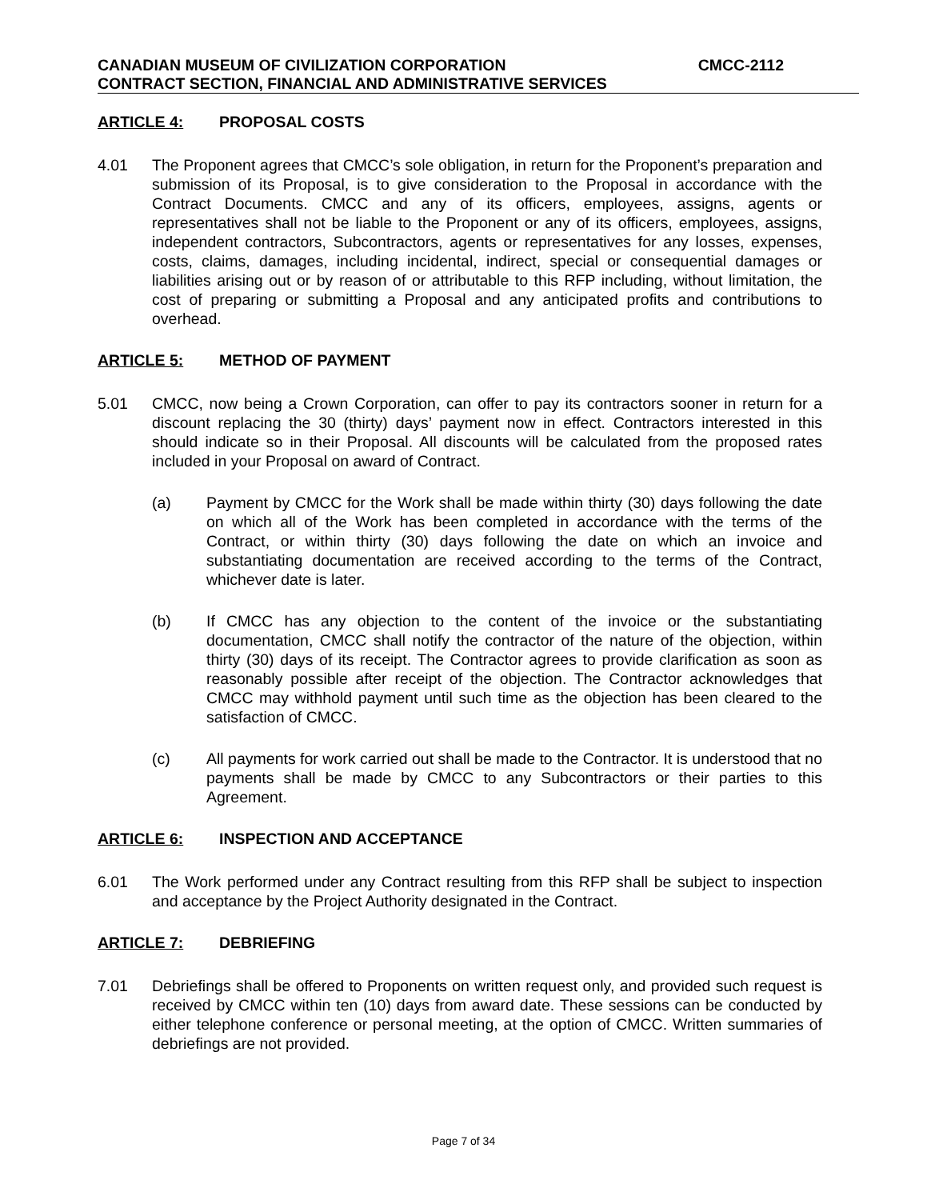CANADIAN MUSEUM OF CIVILIZATION CORPORATION CMCC-2112
CONTRACT SECTION, FINANCIAL AND ADMINISTRATIVE SERVICES
ARTICLE 4: PROPOSAL COSTS
4.01 The Proponent agrees that CMCC’s sole obligation, in return for the Proponent’s preparation and submission of its Proposal, is to give consideration to the Proposal in accordance with the Contract Documents. CMCC and any of its officers, employees, assigns, agents or representatives shall not be liable to the Proponent or any of its officers, employees, assigns, independent contractors, Subcontractors, agents or representatives for any losses, expenses, costs, claims, damages, including incidental, indirect, special or consequential damages or liabilities arising out or by reason of or attributable to this RFP including, without limitation, the cost of preparing or submitting a Proposal and any anticipated profits and contributions to overhead.
ARTICLE 5: METHOD OF PAYMENT
5.01 CMCC, now being a Crown Corporation, can offer to pay its contractors sooner in return for a discount replacing the 30 (thirty) days’ payment now in effect. Contractors interested in this should indicate so in their Proposal. All discounts will be calculated from the proposed rates included in your Proposal on award of Contract.
(a) Payment by CMCC for the Work shall be made within thirty (30) days following the date on which all of the Work has been completed in accordance with the terms of the Contract, or within thirty (30) days following the date on which an invoice and substantiating documentation are received according to the terms of the Contract, whichever date is later.
(b) If CMCC has any objection to the content of the invoice or the substantiating documentation, CMCC shall notify the contractor of the nature of the objection, within thirty (30) days of its receipt. The Contractor agrees to provide clarification as soon as reasonably possible after receipt of the objection. The Contractor acknowledges that CMCC may withhold payment until such time as the objection has been cleared to the satisfaction of CMCC.
(c) All payments for work carried out shall be made to the Contractor. It is understood that no payments shall be made by CMCC to any Subcontractors or their parties to this Agreement.
ARTICLE 6: INSPECTION AND ACCEPTANCE
6.01 The Work performed under any Contract resulting from this RFP shall be subject to inspection and acceptance by the Project Authority designated in the Contract.
ARTICLE 7: DEBRIEFING
7.01 Debriefings shall be offered to Proponents on written request only, and provided such request is received by CMCC within ten (10) days from award date. These sessions can be conducted by either telephone conference or personal meeting, at the option of CMCC. Written summaries of debriefings are not provided.
Page 7 of 34